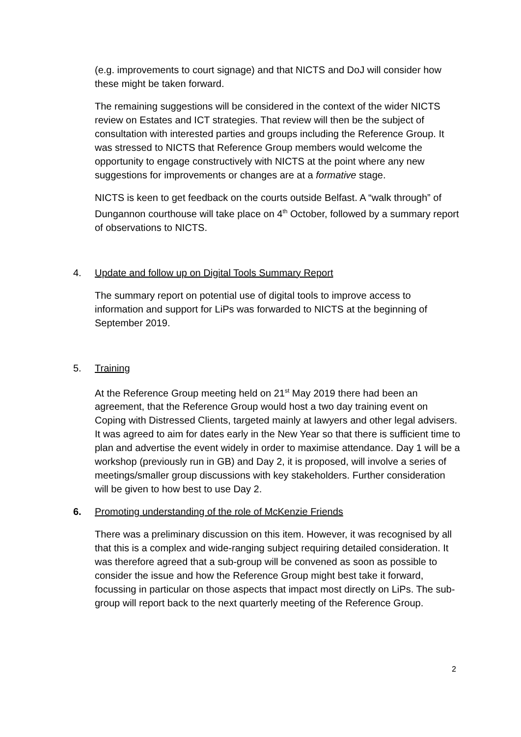(e.g. improvements to court signage) and that NICTS and DoJ will consider how these might be taken forward.
The remaining suggestions will be considered in the context of the wider NICTS review on Estates and ICT strategies. That review will then be the subject of consultation with interested parties and groups including the Reference Group. It was stressed to NICTS that Reference Group members would welcome the opportunity to engage constructively with NICTS at the point where any new suggestions for improvements or changes are at a formative stage.
NICTS is keen to get feedback on the courts outside Belfast. A “walk through” of Dungannon courthouse will take place on 4<sup>th</sup> October, followed by a summary report of observations to NICTS.
4. Update and follow up on Digital Tools Summary Report
The summary report on potential use of digital tools to improve access to information and support for LiPs was forwarded to NICTS at the beginning of September 2019.
5. Training
At the Reference Group meeting held on 21<sup>st</sup> May 2019 there had been an agreement, that the Reference Group would host a two day training event on Coping with Distressed Clients, targeted mainly at lawyers and other legal advisers. It was agreed to aim for dates early in the New Year so that there is sufficient time to plan and advertise the event widely in order to maximise attendance. Day 1 will be a workshop (previously run in GB) and Day 2, it is proposed, will involve a series of meetings/smaller group discussions with key stakeholders. Further consideration will be given to how best to use Day 2.
6. Promoting understanding of the role of McKenzie Friends
There was a preliminary discussion on this item. However, it was recognised by all that this is a complex and wide-ranging subject requiring detailed consideration. It was therefore agreed that a sub-group will be convened as soon as possible to consider the issue and how the Reference Group might best take it forward, focussing in particular on those aspects that impact most directly on LiPs. The sub-group will report back to the next quarterly meeting of the Reference Group.
2